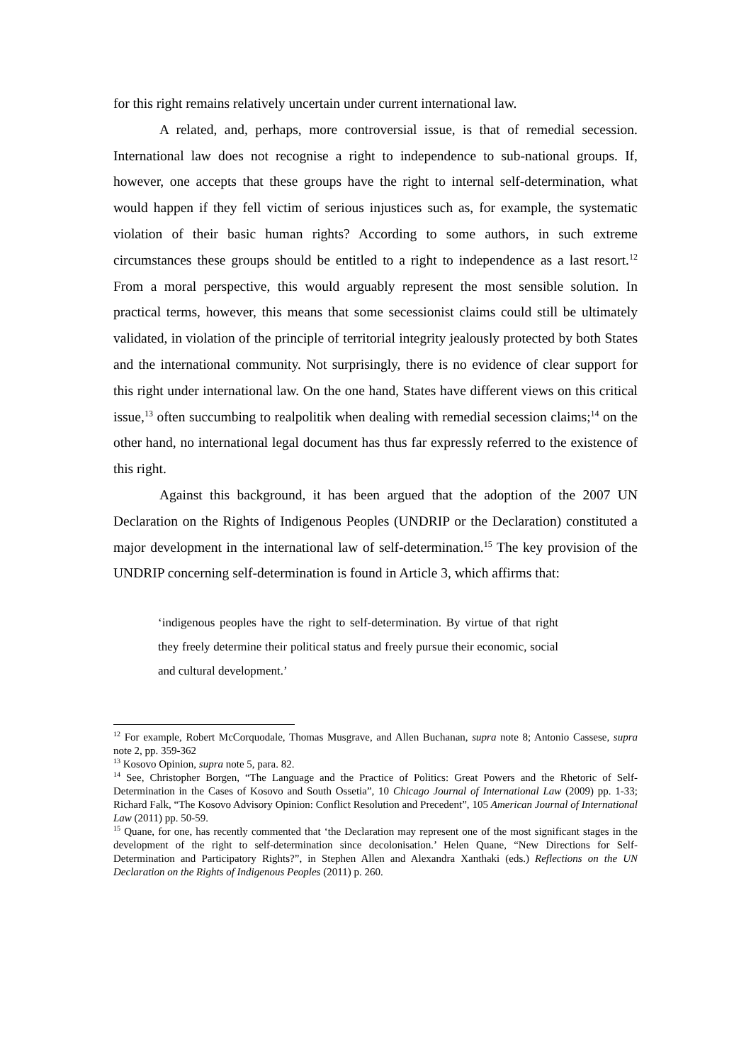for this right remains relatively uncertain under current international law.
A related, and, perhaps, more controversial issue, is that of remedial secession. International law does not recognise a right to independence to sub-national groups. If, however, one accepts that these groups have the right to internal self-determination, what would happen if they fell victim of serious injustices such as, for example, the systematic violation of their basic human rights? According to some authors, in such extreme circumstances these groups should be entitled to a right to independence as a last resort.<sup>12</sup> From a moral perspective, this would arguably represent the most sensible solution. In practical terms, however, this means that some secessionist claims could still be ultimately validated, in violation of the principle of territorial integrity jealously protected by both States and the international community. Not surprisingly, there is no evidence of clear support for this right under international law. On the one hand, States have different views on this critical issue,<sup>13</sup> often succumbing to realpolitik when dealing with remedial secession claims;<sup>14</sup> on the other hand, no international legal document has thus far expressly referred to the existence of this right.
Against this background, it has been argued that the adoption of the 2007 UN Declaration on the Rights of Indigenous Peoples (UNDRIP or the Declaration) constituted a major development in the international law of self-determination.<sup>15</sup> The key provision of the UNDRIP concerning self-determination is found in Article 3, which affirms that:
‘indigenous peoples have the right to self-determination. By virtue of that right they freely determine their political status and freely pursue their economic, social and cultural development.’
<sup>12</sup> For example, Robert McCorquodale, Thomas Musgrave, and Allen Buchanan, supra note 8; Antonio Cassese, supra note 2, pp. 359-362
<sup>13</sup> Kosovo Opinion, supra note 5, para. 82.
<sup>14</sup> See, Christopher Borgen, “The Language and the Practice of Politics: Great Powers and the Rhetoric of Self-Determination in the Cases of Kosovo and South Ossetia”, 10 Chicago Journal of International Law (2009) pp. 1-33; Richard Falk, “The Kosovo Advisory Opinion: Conflict Resolution and Precedent”, 105 American Journal of International Law (2011) pp. 50-59.
<sup>15</sup> Quane, for one, has recently commented that ‘the Declaration may represent one of the most significant stages in the development of the right to self-determination since decolonisation.’ Helen Quane, “New Directions for Self-Determination and Participatory Rights?”, in Stephen Allen and Alexandra Xanthaki (eds.) Reflections on the UN Declaration on the Rights of Indigenous Peoples (2011) p. 260.